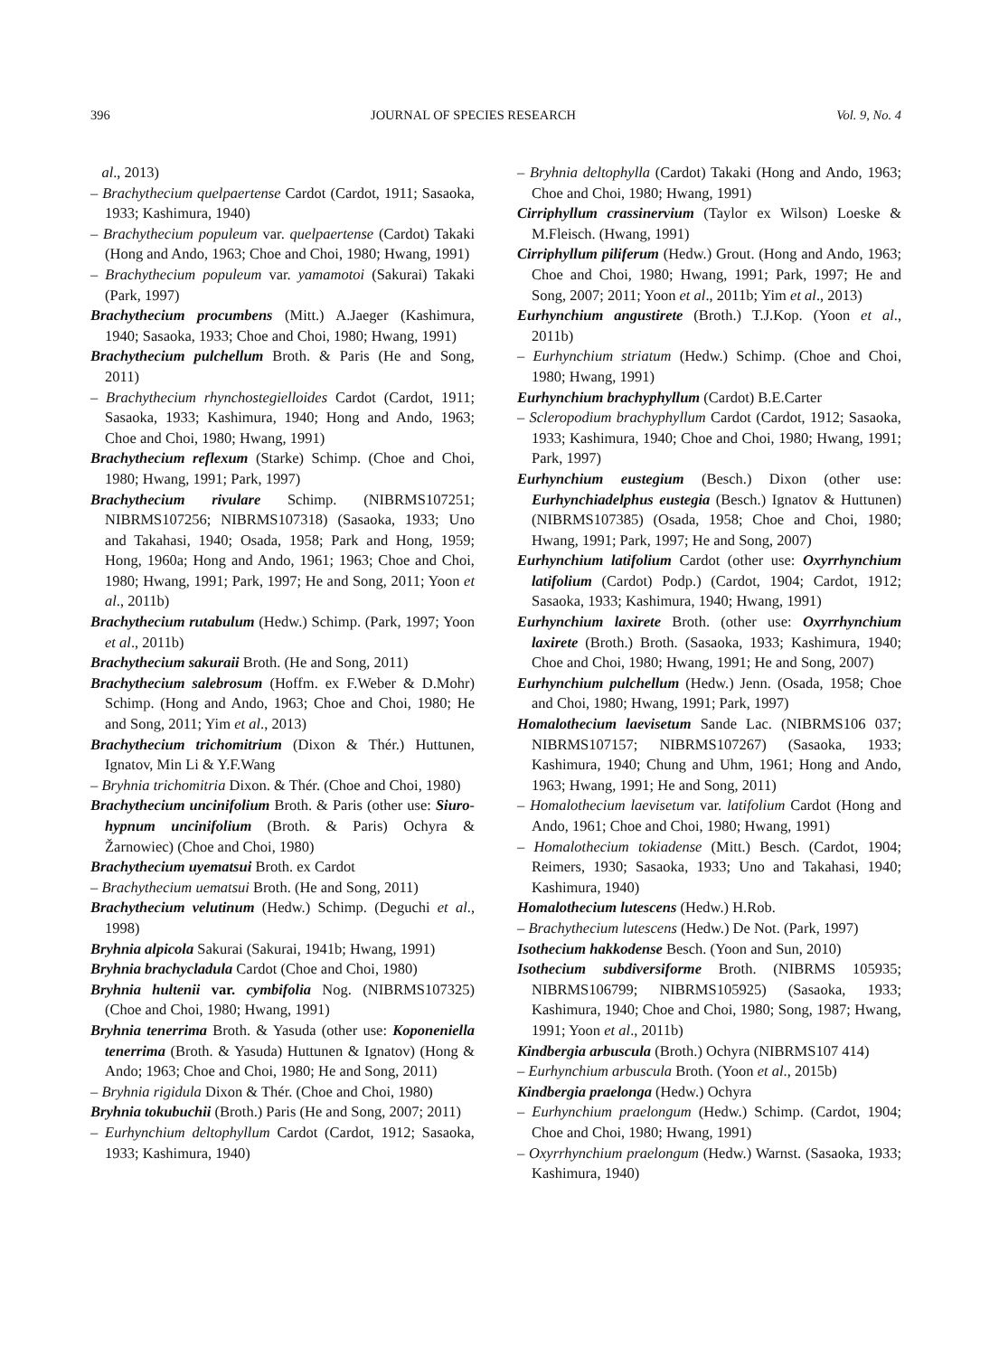396 JOURNAL OF SPECIES RESEARCH Vol. 9, No. 4
al., 2013)
– Brachythecium quelpaertense Cardot (Cardot, 1911; Sasaoka, 1933; Kashimura, 1940)
– Brachythecium populeum var. quelpaertense (Cardot) Takaki (Hong and Ando, 1963; Choe and Choi, 1980; Hwang, 1991)
– Brachythecium populeum var. yamamotoi (Sakurai) Takaki (Park, 1997)
Brachythecium procumbens (Mitt.) A.Jaeger (Kashimura, 1940; Sasaoka, 1933; Choe and Choi, 1980; Hwang, 1991)
Brachythecium pulchellum Broth. & Paris (He and Song, 2011)
– Brachythecium rhynchostegielloides Cardot (Cardot, 1911; Sasaoka, 1933; Kashimura, 1940; Hong and Ando, 1963; Choe and Choi, 1980; Hwang, 1991)
Brachythecium reflexum (Starke) Schimp. (Choe and Choi, 1980; Hwang, 1991; Park, 1997)
Brachythecium rivulare Schimp. (NIBRMS107251; NIBRMS107256; NIBRMS107318) (Sasaoka, 1933; Uno and Takahasi, 1940; Osada, 1958; Park and Hong, 1959; Hong, 1960a; Hong and Ando, 1961; 1963; Choe and Choi, 1980; Hwang, 1991; Park, 1997; He and Song, 2011; Yoon et al., 2011b)
Brachythecium rutabulum (Hedw.) Schimp. (Park, 1997; Yoon et al., 2011b)
Brachythecium sakuraii Broth. (He and Song, 2011)
Brachythecium salebrosum (Hoffm. ex F.Weber & D.Mohr) Schimp. (Hong and Ando, 1963; Choe and Choi, 1980; He and Song, 2011; Yim et al., 2013)
Brachythecium trichomitrium (Dixon & Thér.) Huttunen, Ignatov, Min Li & Y.F.Wang
– Bryhnia trichomitria Dixon. & Thér. (Choe and Choi, 1980)
Brachythecium uncinifolium Broth. & Paris (other use: Siuro-hypnum uncinifolium (Broth. & Paris) Ochyra & Žarnowiec) (Choe and Choi, 1980)
Brachythecium uyematsui Broth. ex Cardot
– Brachythecium uematsui Broth. (He and Song, 2011)
Brachythecium velutinum (Hedw.) Schimp. (Deguchi et al., 1998)
Bryhnia alpicola Sakurai (Sakurai, 1941b; Hwang, 1991)
Bryhnia brachycladula Cardot (Choe and Choi, 1980)
Bryhnia hultenii var. cymbifolia Nog. (NIBRMS107325) (Choe and Choi, 1980; Hwang, 1991)
Bryhnia tenerrima Broth. & Yasuda (other use: Koponeniella tenerrima (Broth. & Yasuda) Huttunen & Ignatov) (Hong & Ando; 1963; Choe and Choi, 1980; He and Song, 2011)
– Bryhnia rigidula Dixon & Thér. (Choe and Choi, 1980)
Bryhnia tokubuchii (Broth.) Paris (He and Song, 2007; 2011)
– Eurhynchium deltophyllum Cardot (Cardot, 1912; Sasaoka, 1933; Kashimura, 1940)
– Bryhnia deltophylla (Cardot) Takaki (Hong and Ando, 1963; Choe and Choi, 1980; Hwang, 1991)
Cirriphyllum crassinervium (Taylor ex Wilson) Loeske & M.Fleisch. (Hwang, 1991)
Cirriphyllum piliferum (Hedw.) Grout. (Hong and Ando, 1963; Choe and Choi, 1980; Hwang, 1991; Park, 1997; He and Song, 2007; 2011; Yoon et al., 2011b; Yim et al., 2013)
Eurhynchium angustirete (Broth.) T.J.Kop. (Yoon et al., 2011b)
– Eurhynchium striatum (Hedw.) Schimp. (Choe and Choi, 1980; Hwang, 1991)
Eurhynchium brachyphyllum (Cardot) B.E.Carter
– Scleropodium brachyphyllum Cardot (Cardot, 1912; Sasaoka, 1933; Kashimura, 1940; Choe and Choi, 1980; Hwang, 1991; Park, 1997)
Eurhynchium eustegium (Besch.) Dixon (other use: Eurhynchiadelphus eustegia (Besch.) Ignatov & Huttunen) (NIBRMS107385) (Osada, 1958; Choe and Choi, 1980; Hwang, 1991; Park, 1997; He and Song, 2007)
Eurhynchium latifolium Cardot (other use: Oxyrrhynchium latifolium (Cardot) Podp.) (Cardot, 1904; Cardot, 1912; Sasaoka, 1933; Kashimura, 1940; Hwang, 1991)
Eurhynchium laxirete Broth. (other use: Oxyrrhynchium laxirete (Broth.) Broth. (Sasaoka, 1933; Kashimura, 1940; Choe and Choi, 1980; Hwang, 1991; He and Song, 2007)
Eurhynchium pulchellum (Hedw.) Jenn. (Osada, 1958; Choe and Choi, 1980; Hwang, 1991; Park, 1997)
Homalothecium laevisetum Sande Lac. (NIBRMS106 037; NIBRMS107157; NIBRMS107267) (Sasaoka, 1933; Kashimura, 1940; Chung and Uhm, 1961; Hong and Ando, 1963; Hwang, 1991; He and Song, 2011)
– Homalothecium laevisetum var. latifolium Cardot (Hong and Ando, 1961; Choe and Choi, 1980; Hwang, 1991)
– Homalothecium tokiadense (Mitt.) Besch. (Cardot, 1904; Reimers, 1930; Sasaoka, 1933; Uno and Takahasi, 1940; Kashimura, 1940)
Homalothecium lutescens (Hedw.) H.Rob.
– Brachythecium lutescens (Hedw.) De Not. (Park, 1997)
Isothecium hakkodense Besch. (Yoon and Sun, 2010)
Isothecium subdiversiforme Broth. (NIBRMS 105935; NIBRMS106799; NIBRMS105925) (Sasaoka, 1933; Kashimura, 1940; Choe and Choi, 1980; Song, 1987; Hwang, 1991; Yoon et al., 2011b)
Kindbergia arbuscula (Broth.) Ochyra (NIBRMS107 414)
– Eurhynchium arbuscula Broth. (Yoon et al., 2015b)
Kindbergia praelonga (Hedw.) Ochyra
– Eurhynchium praelongum (Hedw.) Schimp. (Cardot, 1904; Choe and Choi, 1980; Hwang, 1991)
– Oxyrrhynchium praelongum (Hedw.) Warnst. (Sasaoka, 1933; Kashimura, 1940)